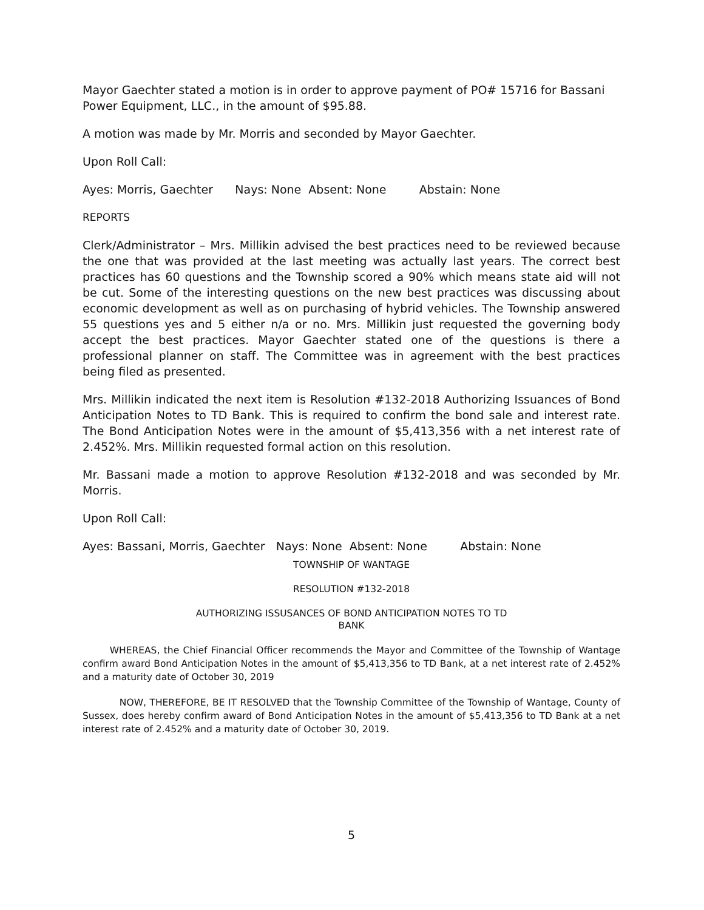Mayor Gaechter stated a motion is in order to approve payment of PO# 15716 for Bassani Power Equipment, LLC., in the amount of $95.88.
A motion was made by Mr. Morris and seconded by Mayor Gaechter.
Upon Roll Call:
Ayes: Morris, Gaechter Nays: None Absent: None Abstain: None
REPORTS
Clerk/Administrator – Mrs. Millikin advised the best practices need to be reviewed because the one that was provided at the last meeting was actually last years. The correct best practices has 60 questions and the Township scored a 90% which means state aid will not be cut. Some of the interesting questions on the new best practices was discussing about economic development as well as on purchasing of hybrid vehicles. The Township answered 55 questions yes and 5 either n/a or no. Mrs. Millikin just requested the governing body accept the best practices. Mayor Gaechter stated one of the questions is there a professional planner on staff. The Committee was in agreement with the best practices being filed as presented.
Mrs. Millikin indicated the next item is Resolution #132-2018 Authorizing Issuances of Bond Anticipation Notes to TD Bank. This is required to confirm the bond sale and interest rate. The Bond Anticipation Notes were in the amount of $5,413,356 with a net interest rate of 2.452%. Mrs. Millikin requested formal action on this resolution.
Mr. Bassani made a motion to approve Resolution #132-2018 and was seconded by Mr. Morris.
Upon Roll Call:
Ayes: Bassani, Morris, Gaechter Nays: None Absent: None Abstain: None
TOWNSHIP OF WANTAGE
RESOLUTION #132-2018
AUTHORIZING ISSUSANCES OF BOND ANTICIPATION NOTES TO TD
BANK
WHEREAS, the Chief Financial Officer recommends the Mayor and Committee of the Township of Wantage confirm award Bond Anticipation Notes in the amount of $5,413,356 to TD Bank, at a net interest rate of 2.452% and a maturity date of October 30, 2019
NOW, THEREFORE, BE IT RESOLVED that the Township Committee of the Township of Wantage, County of Sussex, does hereby confirm award of Bond Anticipation Notes in the amount of $5,413,356 to TD Bank at a net interest rate of 2.452% and a maturity date of October 30, 2019.
5